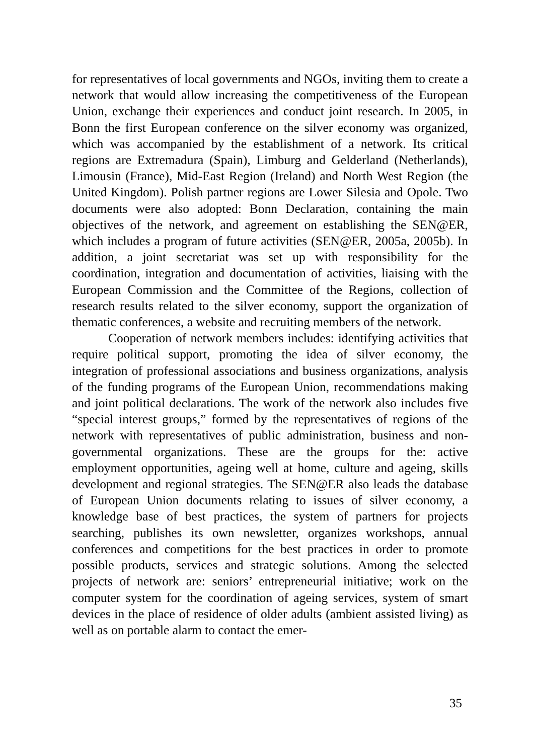for representatives of local governments and NGOs, inviting them to create a network that would allow increasing the competitiveness of the European Union, exchange their experiences and conduct joint research. In 2005, in Bonn the first European conference on the silver economy was organized, which was accompanied by the establishment of a network. Its critical regions are Extremadura (Spain), Limburg and Gelderland (Netherlands), Limousin (France), Mid-East Region (Ireland) and North West Region (the United Kingdom). Polish partner regions are Lower Silesia and Opole. Two documents were also adopted: Bonn Declaration, containing the main objectives of the network, and agreement on establishing the SEN@ER, which includes a program of future activities (SEN@ER, 2005a, 2005b). In addition, a joint secretariat was set up with responsibility for the coordination, integration and documentation of activities, liaising with the European Commission and the Committee of the Regions, collection of research results related to the silver economy, support the organization of thematic conferences, a website and recruiting members of the network.
Cooperation of network members includes: identifying activities that require political support, promoting the idea of silver economy, the integration of professional associations and business organizations, analysis of the funding programs of the European Union, recommendations making and joint political declarations. The work of the network also includes five “special interest groups,” formed by the representatives of regions of the network with representatives of public administration, business and non-governmental organizations. These are the groups for the: active employment opportunities, ageing well at home, culture and ageing, skills development and regional strategies. The SEN@ER also leads the database of European Union documents relating to issues of silver economy, a knowledge base of best practices, the system of partners for projects searching, publishes its own newsletter, organizes workshops, annual conferences and competitions for the best practices in order to promote possible products, services and strategic solutions. Among the selected projects of network are: seniors’ entrepreneurial initiative; work on the computer system for the coordination of ageing services, system of smart devices in the place of residence of older adults (ambient assisted living) as well as on portable alarm to contact the emer-
35